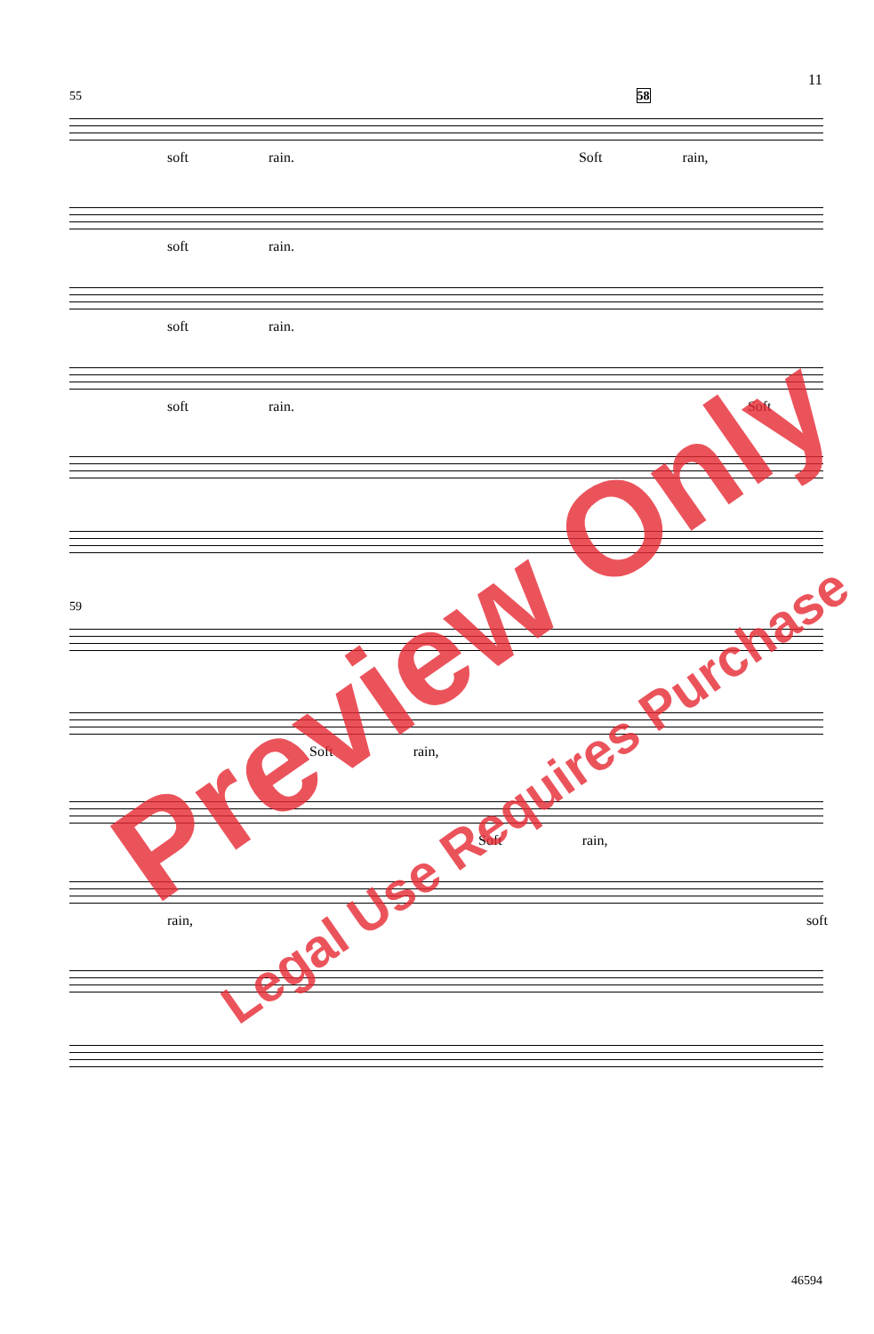11
55 58
soft rain. Soft rain,
soft rain.
soft rain.
soft rain. Soft
59
Soft rain,
Soft rain,
rain, soft
Preview Only
Legal Use Requires Purchase
46594